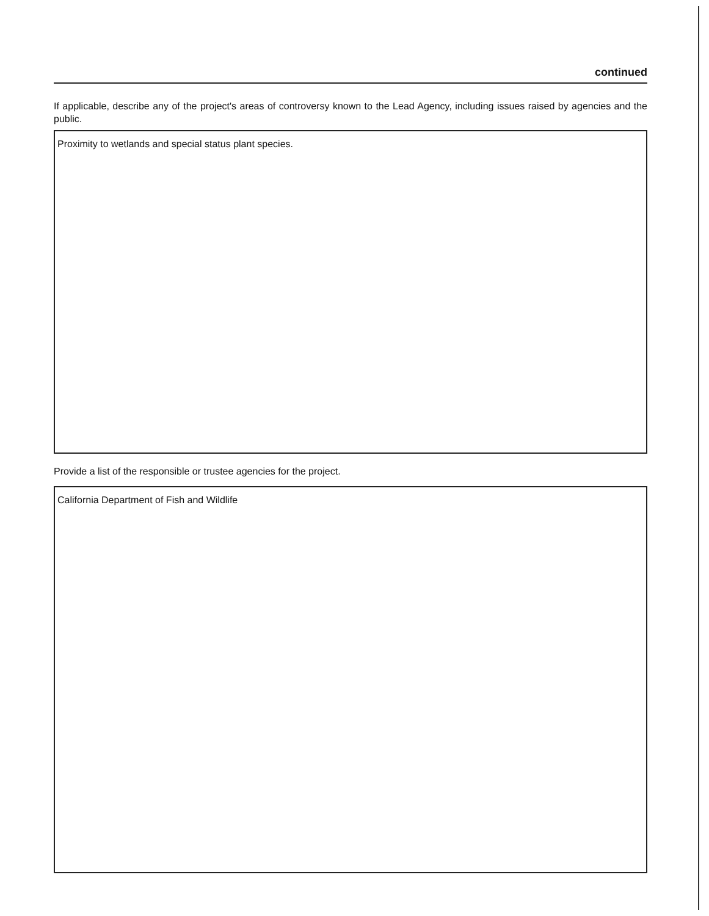continued
If applicable, describe any of the project's areas of controversy known to the Lead Agency, including issues raised by agencies and the public.
Proximity to wetlands and special status plant species.
Provide a list of the responsible or trustee agencies for the project.
California Department of Fish and Wildlife